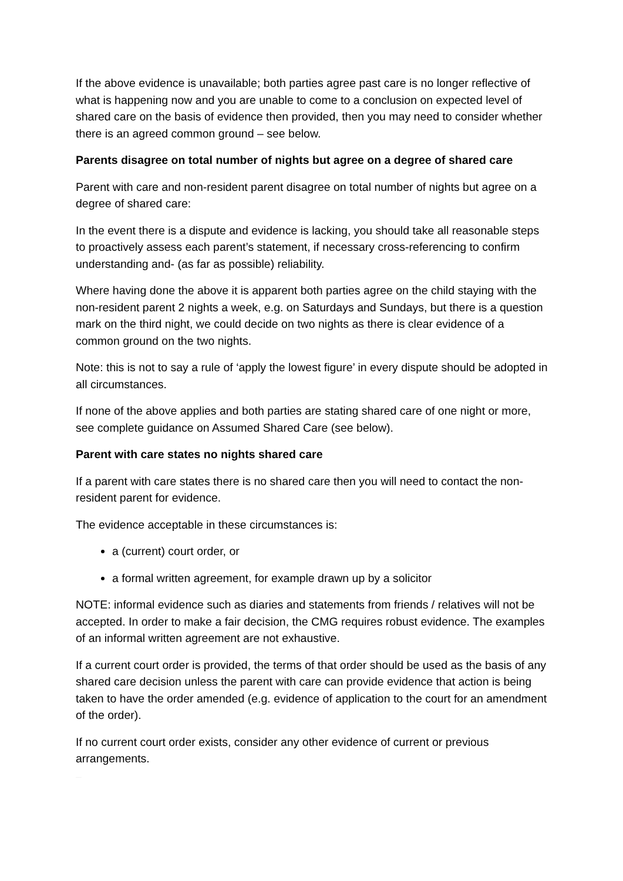If the above evidence is unavailable; both parties agree past care is no longer reflective of what is happening now and you are unable to come to a conclusion on expected level of shared care on the basis of evidence then provided, then you may need to consider whether there is an agreed common ground – see below.
Parents disagree on total number of nights but agree on a degree of shared care
Parent with care and non-resident parent disagree on total number of nights but agree on a degree of shared care:
In the event there is a dispute and evidence is lacking, you should take all reasonable steps to proactively assess each parent’s statement, if necessary cross-referencing to confirm understanding and- (as far as possible) reliability.
Where having done the above it is apparent both parties agree on the child staying with the non-resident parent 2 nights a week, e.g. on Saturdays and Sundays, but there is a question mark on the third night, we could decide on two nights as there is clear evidence of a common ground on the two nights.
Note: this is not to say a rule of ‘apply the lowest figure’ in every dispute should be adopted in all circumstances.
If none of the above applies and both parties are stating shared care of one night or more, see complete guidance on Assumed Shared Care (see below).
Parent with care states no nights shared care
If a parent with care states there is no shared care then you will need to contact the non-resident parent for evidence.
The evidence acceptable in these circumstances is:
a (current) court order, or
a formal written agreement, for example drawn up by a solicitor
NOTE: informal evidence such as diaries and statements from friends / relatives will not be accepted. In order to make a fair decision, the CMG requires robust evidence. The examples of an informal written agreement are not exhaustive.
If a current court order is provided, the terms of that order should be used as the basis of any shared care decision unless the parent with care can provide evidence that action is being taken to have the order amended (e.g. evidence of application to the court for an amendment of the order).
If no current court order exists, consider any other evidence of current or previous arrangements.
FLDMG @ 09.03.2017